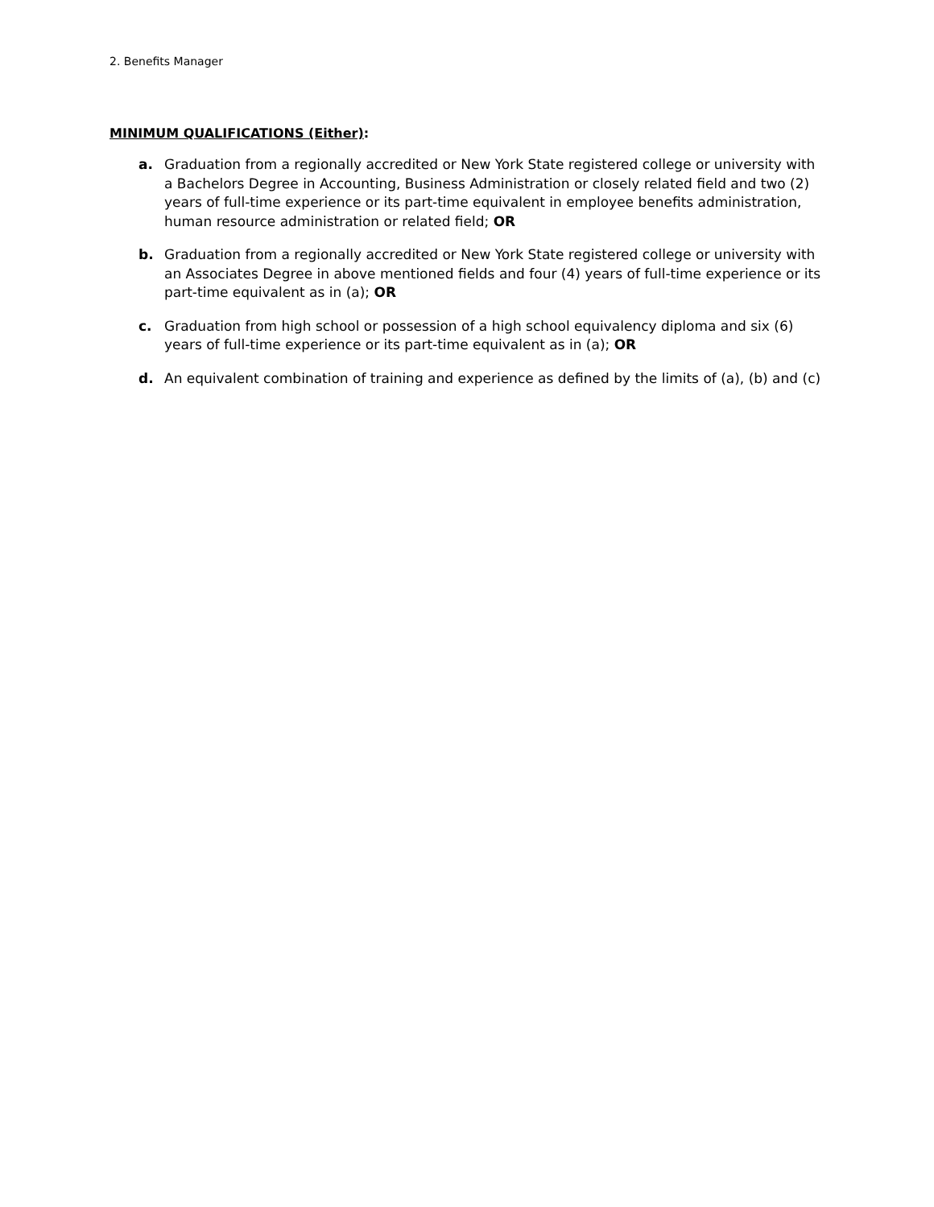2. Benefits Manager
MINIMUM QUALIFICATIONS (Either):
a. Graduation from a regionally accredited or New York State registered college or university with a Bachelors Degree in Accounting, Business Administration or closely related field and two (2) years of full-time experience or its part-time equivalent in employee benefits administration, human resource administration or related field; OR
b. Graduation from a regionally accredited or New York State registered college or university with an Associates Degree in above mentioned fields and four (4) years of full-time experience or its part-time equivalent as in (a); OR
c. Graduation from high school or possession of a high school equivalency diploma and six (6) years of full-time experience or its part-time equivalent as in (a); OR
d. An equivalent combination of training and experience as defined by the limits of (a), (b) and (c)